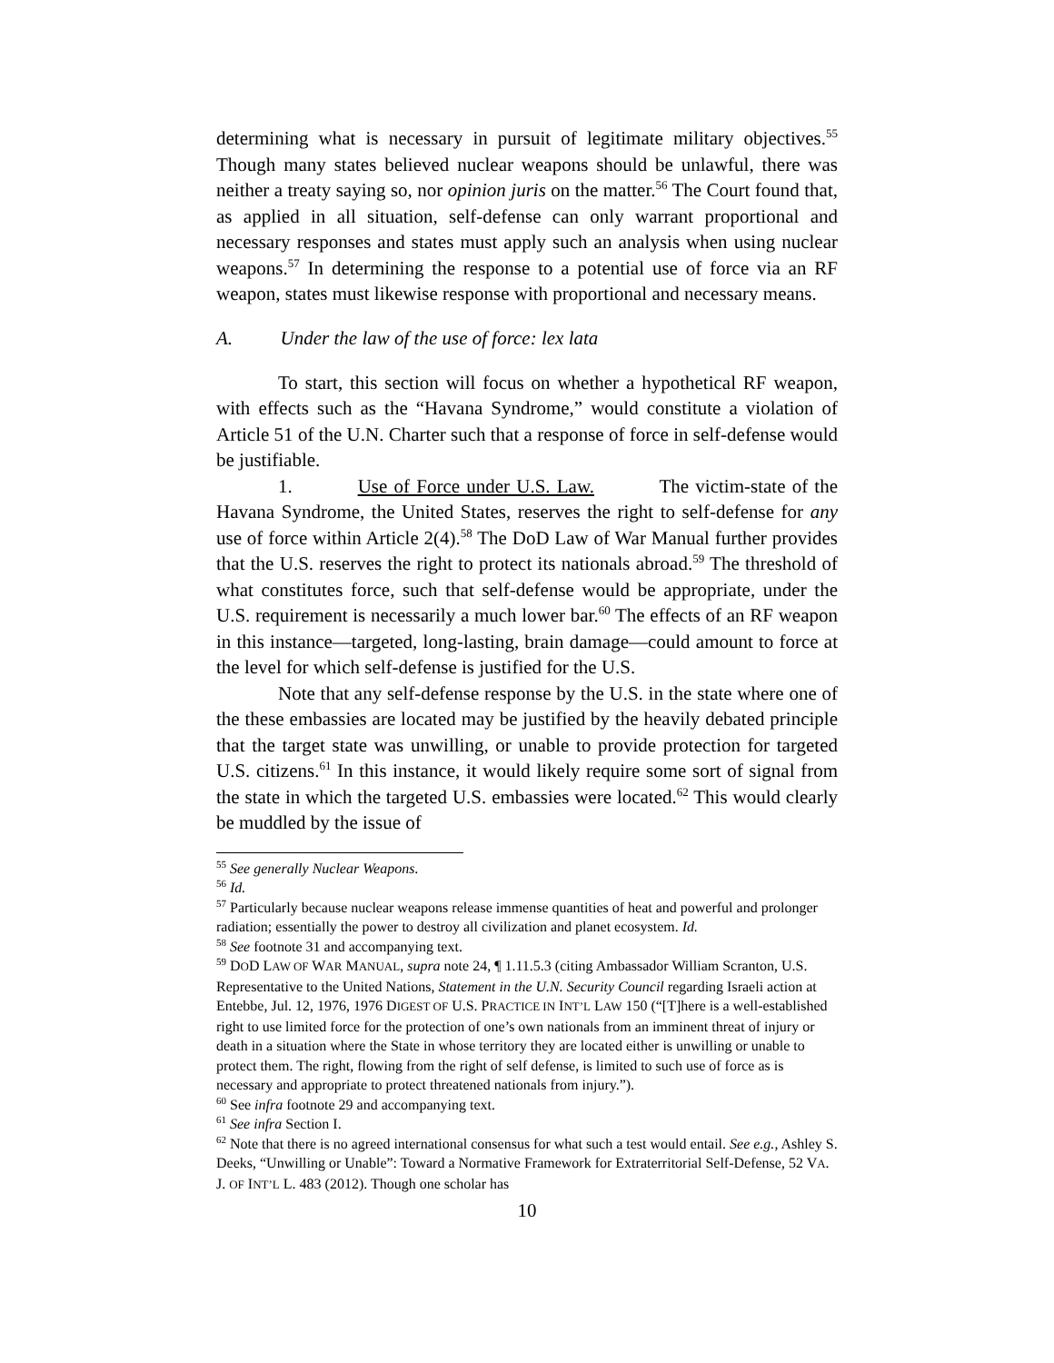determining what is necessary in pursuit of legitimate military objectives.<sup>55</sup> Though many states believed nuclear weapons should be unlawful, there was neither a treaty saying so, nor opinion juris on the matter.<sup>56</sup> The Court found that, as applied in all situation, self-defense can only warrant proportional and necessary responses and states must apply such an analysis when using nuclear weapons.<sup>57</sup> In determining the response to a potential use of force via an RF weapon, states must likewise response with proportional and necessary means.
A. Under the law of the use of force: lex lata
To start, this section will focus on whether a hypothetical RF weapon, with effects such as the “Havana Syndrome,” would constitute a violation of Article 51 of the U.N. Charter such that a response of force in self-defense would be justifiable.
1. Use of Force under U.S. Law. The victim-state of the Havana Syndrome, the United States, reserves the right to self-defense for any use of force within Article 2(4).<sup>58</sup> The DoD Law of War Manual further provides that the U.S. reserves the right to protect its nationals abroad.<sup>59</sup> The threshold of what constitutes force, such that self-defense would be appropriate, under the U.S. requirement is necessarily a much lower bar.<sup>60</sup> The effects of an RF weapon in this instance—targeted, long-lasting, brain damage—could amount to force at the level for which self-defense is justified for the U.S.
Note that any self-defense response by the U.S. in the state where one of the these embassies are located may be justified by the heavily debated principle that the target state was unwilling, or unable to provide protection for targeted U.S. citizens.<sup>61</sup> In this instance, it would likely require some sort of signal from the state in which the targeted U.S. embassies were located.<sup>62</sup> This would clearly be muddled by the issue of
<sup>55</sup> See generally Nuclear Weapons.
<sup>56</sup> Id.
<sup>57</sup> Particularly because nuclear weapons release immense quantities of heat and powerful and prolonger radiation; essentially the power to destroy all civilization and planet ecosystem. Id.
<sup>58</sup> See footnote 31 and accompanying text.
<sup>59</sup> DOD LAW OF WAR MANUAL, supra note 24, ¶ 1.11.5.3 (citing Ambassador William Scranton, U.S. Representative to the United Nations, Statement in the U.N. Security Council regarding Israeli action at Entebbe, Jul. 12, 1976, 1976 DIGEST OF U.S. PRACTICE IN INT’L LAW 150 (“[T]here is a well-established right to use limited force for the protection of one’s own nationals from an imminent threat of injury or death in a situation where the State in whose territory they are located either is unwilling or unable to protect them. The right, flowing from the right of self defense, is limited to such use of force as is necessary and appropriate to protect threatened nationals from injury.”).
<sup>60</sup> See infra footnote 29 and accompanying text.
<sup>61</sup> See infra Section I.
<sup>62</sup> Note that there is no agreed international consensus for what such a test would entail. See e.g., Ashley S. Deeks, “Unwilling or Unable”: Toward a Normative Framework for Extraterritorial Self-Defense, 52 VA. J. OF INT’L L. 483 (2012). Though one scholar has
10